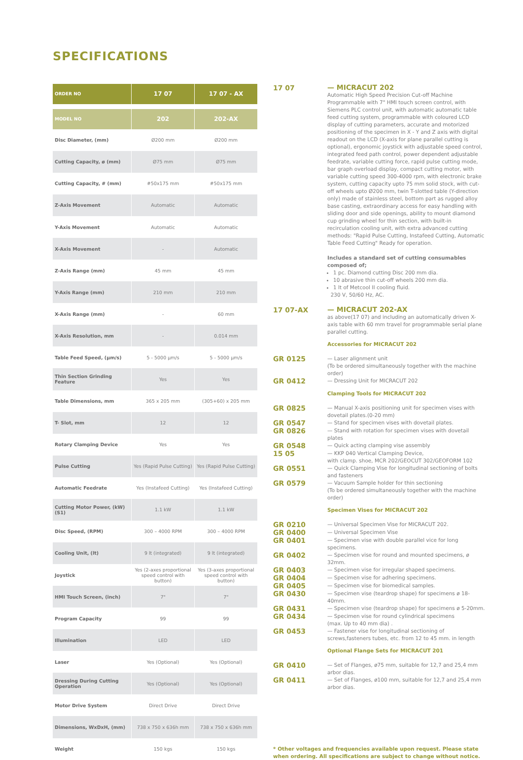SPECIFICATIONS
| ORDER NO | 17 07 | 17 07 - AX |
| --- | --- | --- |
| MODEL NO | 202 | 202-AX |
| Disc Diameter, (mm) | Ø200 mm | Ø200 mm |
| Cutting Capacity, ø (mm) | Ø75 mm | Ø75 mm |
| Cutting Capacity, # (mm) | #50x175 mm | #50x175 mm |
| Z-Axis Movement | Automatic | Automatic |
| Y-Axis Movement | Automatic | Automatic |
| X-Axis Movement | - | Automatic |
| Z-Axis Range (mm) | 45 mm | 45 mm |
| Y-Axis Range (mm) | 210 mm | 210 mm |
| X-Axis Range (mm) | - | 60 mm |
| X-Axis Resolution, mm | - | 0.014 mm |
| Table Feed Speed, (μm/s) | 5 - 5000 μm/s | 5 - 5000 μm/s |
| Thin Section Grinding Feature | Yes | Yes |
| Table Dimensions, mm | 365 x 205 mm | (305+60) x 205 mm |
| T- Slot, mm | 12 | 12 |
| Rotary Clamping Device | Yes | Yes |
| Pulse Cutting | Yes (Rapid Pulse Cutting) | Yes (Rapid Pulse Cutting) |
| Automatic Feedrate | Yes (Instafeed Cutting) | Yes (Instafeed Cutting) |
| Cutting Motor Power, (kW) (S1) | 1.1 kW | 1.1 kW |
| Disc Speed, (RPM) | 300 – 4000 RPM | 300 – 4000 RPM |
| Cooling Unit, (lt) | 9 lt (integrated) | 9 lt (integrated) |
| Joystick | Yes (2-axes proportional speed control with button) | Yes (3-axes proportional speed control with button) |
| HMI Touch Screen, (inch) | 7" | 7" |
| Program Capacity | 99 | 99 |
| Illumination | LED | LED |
| Laser | Yes (Optional) | Yes (Optional) |
| Dressing During Cutting Operation | Yes (Optional) | Yes (Optional) |
| Motor Drive System | Direct Drive | Direct Drive |
| Dimensions, WxDxH, (mm) | 738 x 750 x 636h mm | 738 x 750 x 636h mm |
| Weight | 150 kgs | 150 kgs |
17 07
— MICRACUT 202
Automatic High Speed Precision Cut-off Machine Programmable with 7" HMI touch screen control, with Siemens PLC control unit, with automatic automatic table feed cutting system, programmable with coloured LCD display of cutting parameters, accurate and motorized positioning of the specimen in X - Y and Z axis with digital readout on the LCD (X-axis for plane parallel cutting is optional), ergonomic joystick with adjustable speed control, integrated feed path control, power dependent adjustable feedrate, variable cutting force, rapid pulse cutting mode, bar graph overload display, compact cutting motor, with variable cutting speed 300-4000 rpm, with electronic brake system, cutting capacity upto 75 mm solid stock, with cut-off wheels upto Ø200 mm, twin T-slotted table (Y-direction only) made of stainless steel, bottom part as rugged alloy base casting, extraordinary access for easy handling with sliding door and side openings, ability to mount diamond cup grinding wheel for thin section, with built-in recirculation cooling unit, with extra advanced cutting methods: "Rapid Pulse Cutting, Instafeed Cutting, Automatic Table Feed Cutting" Ready for operation.
Includes a standard set of cutting consumables composed of;
1 pc. Diamond cutting Disc 200 mm dia.
10 abrasive thin cut-off wheels 200 mm dia.
1 lt of Metcool II cooling fluid.
230 V, 50/60 Hz, AC.
17 07-AX
— MICRACUT 202-AX
as above(17 07) and including an automatically driven X-axis table with 60 mm travel for programmable serial plane parallel cutting.
Accessories for MICRACUT 202
GR 0125
— Laser alignment unit
(To be ordered simultaneously together with the machine order)
GR 0412
— Dressing Unit for MICRACUT 202
Clamping Tools for MICRACUT 202
GR 0825
— Manual X-axis positioning unit for specimen vises with dovetail plates.(0-20 mm)
GR 0547
— Stand for specimen vises with dovetail plates.
GR 0826
— Stand with rotation for specimen vises with dovetail plates
GR 0548
— Quick acting clamping vise assembly
15 05
— KKP 040 Vertical Clamping Device,
with clamp. shoe, MCR 202/GEOCUT 302/GEOFORM 102
GR 0551
— Quick Clamping Vise for longitudinal sectioning of bolts and fasteners
GR 0579
— Vacuum Sample holder for thin sectioning
(To be ordered simultaneously together with the machine order)
Specimen Vises for MICRACUT 202
GR 0210
— Universal Specimen Vise for MICRACUT 202.
GR 0400
— Universal Specimen Vise
GR 0401
— Specimen vise with double parallel vice for long specimens.
GR 0402
— Specimen vise for round and mounted specimens, ø 32mm.
GR 0403
— Specimen vise for irregular shaped specimens.
GR 0404
— Specimen vise for adhering specimens.
GR 0405
— Specimen vise for biomedical samples.
GR 0430
— Specimen vise (teardrop shape) for specimens ø 18-40mm.
GR 0431
— Specimen vise (teardrop shape) for specimens ø 5-20mm.
GR 0434
— Specimen vise for round cylindrical specimens
(max. Up to 40 mm dia) .
GR 0453
— Fastener vise for longitudinal sectioning of screws,fasteners tubes, etc. from 12 to 45 mm. in length
Optional Flange Sets for MICRACUT 201
GR 0410
— Set of Flanges, ø75 mm, suitable for 12,7 and 25,4 mm arbor dias.
GR 0411
— Set of Flanges, ø100 mm, suitable for 12,7 and 25,4 mm arbor dias.
* Other voltages and frequencies available upon request. Please state when ordering. All specifications are subject to change without notice.